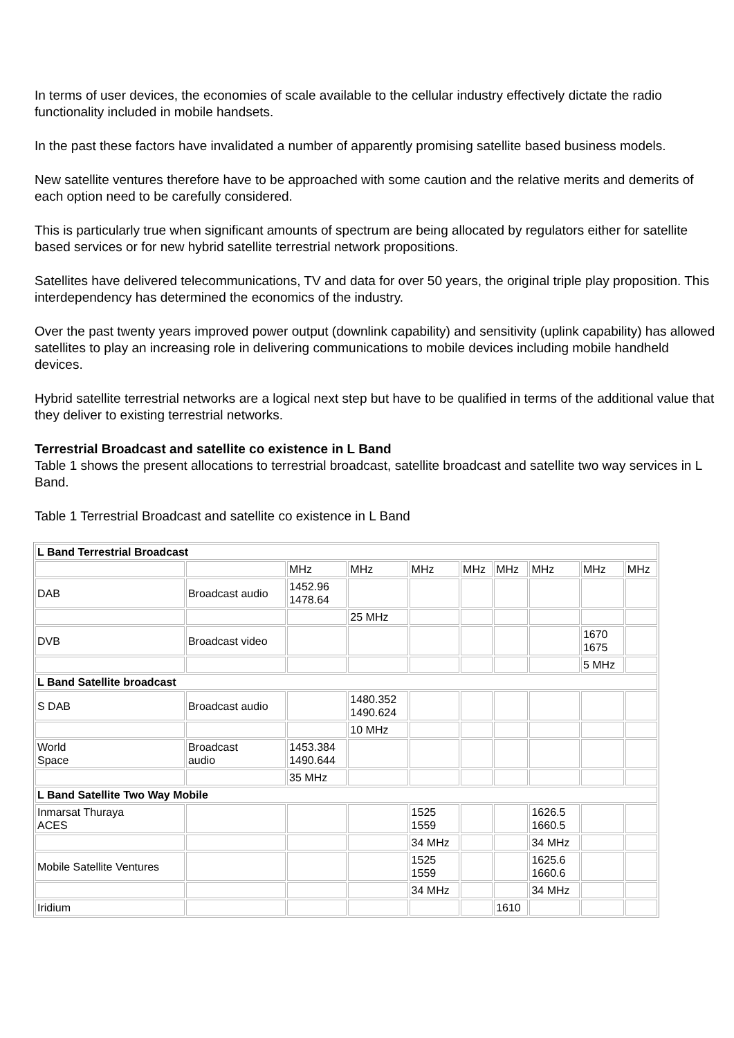In terms of user devices, the economies of scale available to the cellular industry effectively dictate the radio functionality included in mobile handsets.
In the past these factors have invalidated a number of apparently promising satellite based business models.
New satellite ventures therefore have to be approached with some caution and the relative merits and demerits of each option need to be carefully considered.
This is particularly true when significant amounts of spectrum are being allocated by regulators either for satellite based services or for new hybrid satellite terrestrial network propositions.
Satellites have delivered telecommunications, TV and data for over 50 years, the original triple play proposition. This interdependency has determined the economics of the industry.
Over the past twenty years improved power output (downlink capability) and sensitivity (uplink capability) has allowed satellites to play an increasing role in delivering communications to mobile devices including mobile handheld devices.
Hybrid satellite terrestrial networks are a logical next step but have to be qualified in terms of the additional value that they deliver to existing terrestrial networks.
Terrestrial Broadcast and satellite co existence in L Band
Table 1 shows the present allocations to terrestrial broadcast, satellite broadcast and satellite two way services in L Band.
Table 1 Terrestrial Broadcast and satellite co existence in L Band
| L Band Terrestrial Broadcast | | | | | | | | | |
| | | MHz | MHz | MHz | MHz | MHz | MHz | MHz | MHz |
| DAB | Broadcast audio | 1452.96 1478.64 | | | | | | | |
| | | | 25 MHz | | | | | | |
| DVB | Broadcast video | | | | | | | 1670 1675 | |
| | | | | | | | | 5 MHz | |
| L Band Satellite broadcast | | | | | | | | | |
| S DAB | Broadcast audio | | 1480.352 1490.624 | | | | | | |
| | | | 10 MHz | | | | | | |
| World Space | Broadcast audio | 1453.384 1490.644 | | | | | | | |
| | | 35 MHz | | | | | | | |
| L Band Satellite Two Way Mobile | | | | | | | | | |
| Inmarsat Thuraya ACES | | | | 1525 1559 | | | 1626.5 1660.5 | | |
| | | | | 34 MHz | | | 34 MHz | | |
| Mobile Satellite Ventures | | | | 1525 1559 | | | 1625.6 1660.6 | | |
| | | | | 34 MHz | | | 34 MHz | | |
| Iridium | | | | | | 1610 | | | |